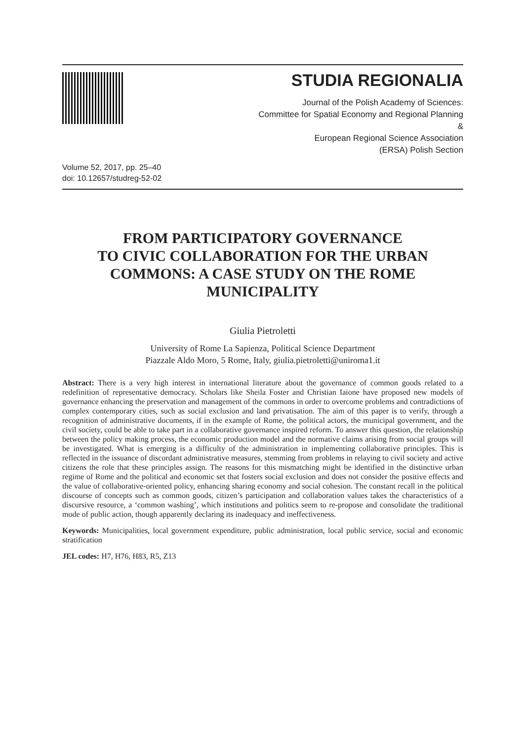STUDIA REGIONALIA
Journal of the Polish Academy of Sciences:
Committee for Spatial Economy and Regional Planning
&
European Regional Science Association
(ERSA) Polish Section
Volume 52, 2017, pp. 25–40
doi: 10.12657/studreg-52-02
FROM PARTICIPATORY GOVERNANCE
TO CIVIC COLLABORATION FOR THE URBAN
COMMONS: A CASE STUDY ON THE ROME
MUNICIPALITY
Giulia Pietroletti
University of Rome La Sapienza, Political Science Department
Piazzale Aldo Moro, 5 Rome, Italy, giulia.pietroletti@uniroma1.it
Abstract: There is a very high interest in international literature about the governance of common goods related to a redefinition of representative democracy. Scholars like Sheila Foster and Christian Iaione have proposed new models of governance enhancing the preservation and management of the commons in order to overcome problems and contradictions of complex contemporary cities, such as social exclusion and land privatisation. The aim of this paper is to verify, through a recognition of administrative documents, if in the example of Rome, the political actors, the municipal government, and the civil society, could be able to take part in a collaborative governance inspired reform. To answer this question, the relationship between the policy making process, the economic production model and the normative claims arising from social groups will be investigated. What is emerging is a difficulty of the administration in implementing collaborative principles. This is reflected in the issuance of discordant administrative measures, stemming from problems in relaying to civil society and active citizens the role that these principles assign. The reasons for this mismatching might be identified in the distinctive urban regime of Rome and the political and economic set that fosters social exclusion and does not consider the positive effects and the value of collaborative-oriented policy, enhancing sharing economy and social cohesion. The constant recall in the political discourse of concepts such as common goods, citizen’s participation and collaboration values takes the characteristics of a discursive resource, a ‘common washing’, which institutions and politics seem to re-propose and consolidate the traditional mode of public action, though apparently declaring its inadequacy and ineffectiveness.
Keywords: Municipalities, local government expenditure, public administration, local public service, social and economic stratification
JEL codes: H7, H76, H83, R5, Z13